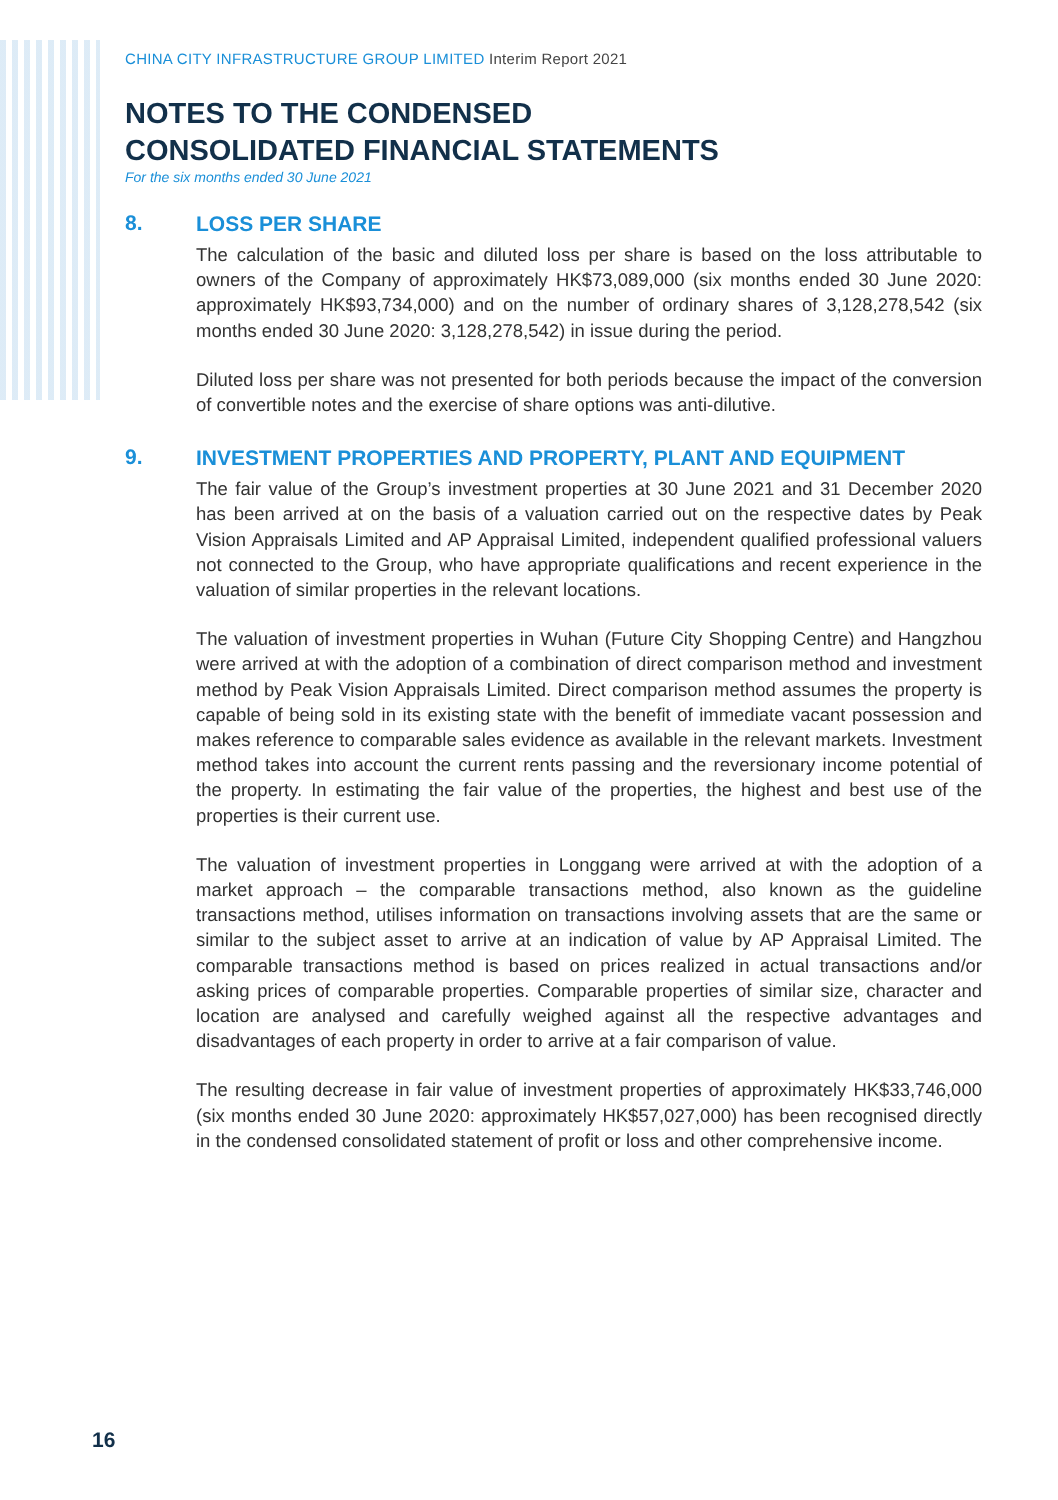CHINA CITY INFRASTRUCTURE GROUP LIMITED Interim Report 2021
NOTES TO THE CONDENSED
CONSOLIDATED FINANCIAL STATEMENTS
For the six months ended 30 June 2021
8.
LOSS PER SHARE
The calculation of the basic and diluted loss per share is based on the loss attributable to owners of the Company of approximately HK$73,089,000 (six months ended 30 June 2020: approximately HK$93,734,000) and on the number of ordinary shares of 3,128,278,542 (six months ended 30 June 2020: 3,128,278,542) in issue during the period.
Diluted loss per share was not presented for both periods because the impact of the conversion of convertible notes and the exercise of share options was anti-dilutive.
9.
INVESTMENT PROPERTIES AND PROPERTY, PLANT AND EQUIPMENT
The fair value of the Group’s investment properties at 30 June 2021 and 31 December 2020 has been arrived at on the basis of a valuation carried out on the respective dates by Peak Vision Appraisals Limited and AP Appraisal Limited, independent qualified professional valuers not connected to the Group, who have appropriate qualifications and recent experience in the valuation of similar properties in the relevant locations.
The valuation of investment properties in Wuhan (Future City Shopping Centre) and Hangzhou were arrived at with the adoption of a combination of direct comparison method and investment method by Peak Vision Appraisals Limited. Direct comparison method assumes the property is capable of being sold in its existing state with the benefit of immediate vacant possession and makes reference to comparable sales evidence as available in the relevant markets. Investment method takes into account the current rents passing and the reversionary income potential of the property. In estimating the fair value of the properties, the highest and best use of the properties is their current use.
The valuation of investment properties in Longgang were arrived at with the adoption of a market approach – the comparable transactions method, also known as the guideline transactions method, utilises information on transactions involving assets that are the same or similar to the subject asset to arrive at an indication of value by AP Appraisal Limited. The comparable transactions method is based on prices realized in actual transactions and/or asking prices of comparable properties. Comparable properties of similar size, character and location are analysed and carefully weighed against all the respective advantages and disadvantages of each property in order to arrive at a fair comparison of value.
The resulting decrease in fair value of investment properties of approximately HK$33,746,000 (six months ended 30 June 2020: approximately HK$57,027,000) has been recognised directly in the condensed consolidated statement of profit or loss and other comprehensive income.
16